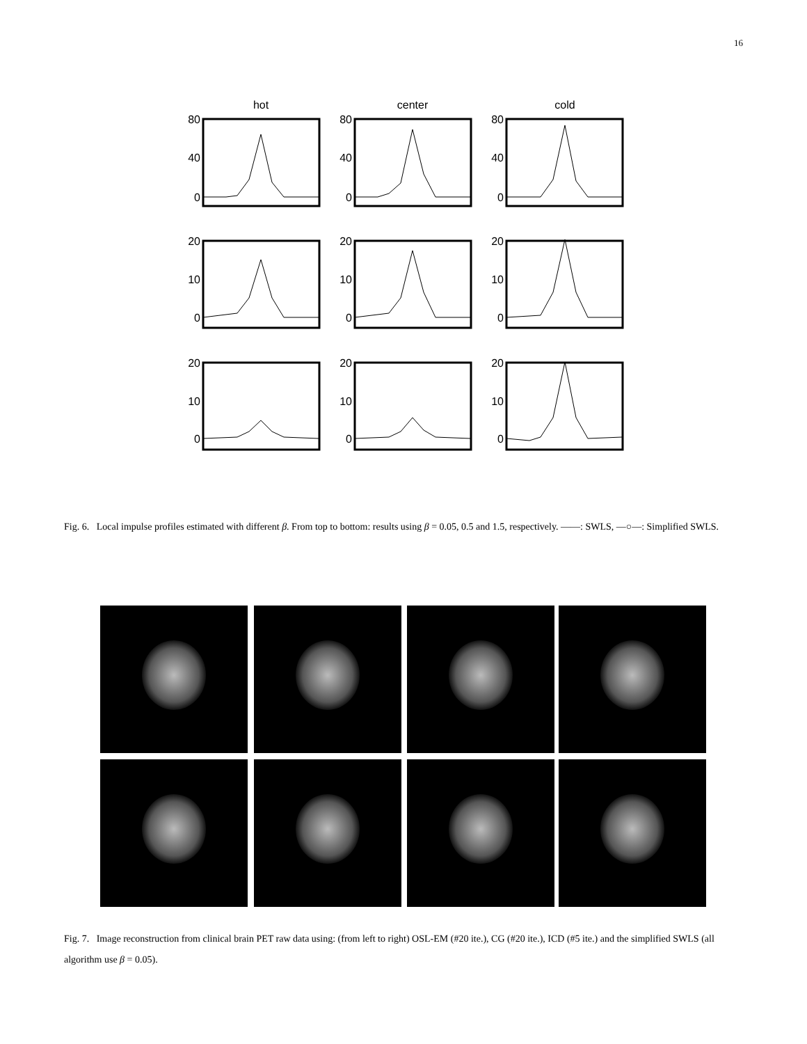16
hot
center
cold
80
40
0
80
40
0
80
40
0
20
10
0
20
10
0
20
10
0
20
10
0
20
10
0
20
10
0
Fig. 6. Local impulse profiles estimated with different β. From top to bottom: results using β = 0.05, 0.5 and 1.5, respectively. ——: SWLS, —○—: Simplified SWLS.
Fig. 7. Image reconstruction from clinical brain PET raw data using: (from left to right) OSL-EM (#20 ite.), CG (#20 ite.), ICD (#5 ite.) and the simplified SWLS (all algorithm use β = 0.05).